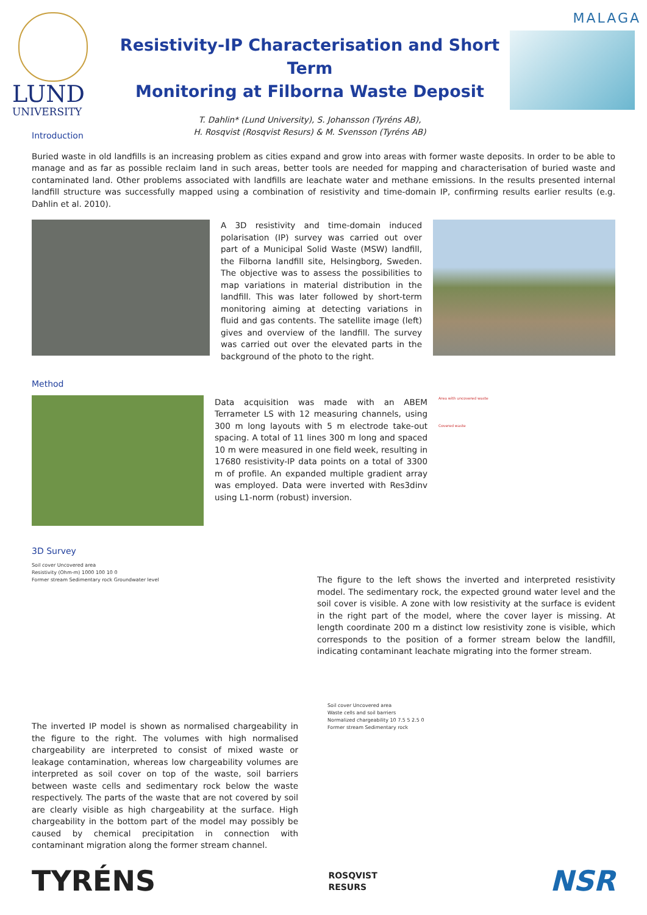LUND
UNIVERSITY
Resistivity-IP Characterisation and Short Term
Monitoring at Filborna Waste Deposit
T. Dahlin* (Lund University), S. Johansson (Tyréns AB),
H. Rosqvist (Rosqvist Resurs) & M. Svensson (Tyréns AB)
MALAGA
Introduction
Buried waste in old landfills is an increasing problem as cities expand and grow into areas with former waste deposits. In order to be able to manage and as far as possible reclaim land in such areas, better tools are needed for mapping and characterisation of buried waste and contaminated land. Other problems associated with landfills are leachate water and methane emissions. In the results presented internal landfill structure was successfully mapped using a combination of resistivity and time-domain IP, confirming results earlier results (e.g. Dahlin et al. 2010).
A 3D resistivity and time-domain induced polarisation (IP) survey was carried out over part of a Municipal Solid Waste (MSW) landfill, the Filborna landfill site, Helsingborg, Sweden. The objective was to assess the possibilities to map variations in material distribution in the landfill. This was later followed by short-term monitoring aiming at detecting variations in fluid and gas contents. The satellite image (left) gives and overview of the landfill. The survey was carried out over the elevated parts in the background of the photo to the right.
Method
Data acquisition was made with an ABEM Terrameter LS with 12 measuring channels, using 300 m long layouts with 5 m electrode take-out spacing. A total of 11 lines 300 m long and spaced 10 m were measured in one field week, resulting in 17680 resistivity-IP data points on a total of 3300 m of profile. An expanded multiple gradient array was employed. Data were inverted with Res3dinv using L1-norm (robust) inversion.
Area with uncovered waste
Covered waste
3D Survey
Soil cover Uncovered area
Resistivity (Ohm-m) 1000 100 10 0
Former stream Sedimentary rock Groundwater level
The figure to the left shows the inverted and interpreted resistivity model. The sedimentary rock, the expected ground water level and the soil cover is visible. A zone with low resistivity at the surface is evident in the right part of the model, where the cover layer is missing. At length coordinate 200 m a distinct low resistivity zone is visible, which corresponds to the position of a former stream below the landfill, indicating contaminant leachate migrating into the former stream.
The inverted IP model is shown as normalised chargeability in the figure to the right. The volumes with high normalised chargeability are interpreted to consist of mixed waste or leakage contamination, whereas low chargeability volumes are interpreted as soil cover on top of the waste, soil barriers between waste cells and sedimentary rock below the waste respectively. The parts of the waste that are not covered by soil are clearly visible as high chargeability at the surface. High chargeability in the bottom part of the model may possibly be caused by chemical precipitation in connection with contaminant migration along the former stream channel.
Soil cover Uncovered area
Waste cells and soil barriers
Normalized chargeability 10 7.5 5 2.5 0
Former stream Sedimentary rock
TYRÉNS ROSQVIST
RESURS NSR